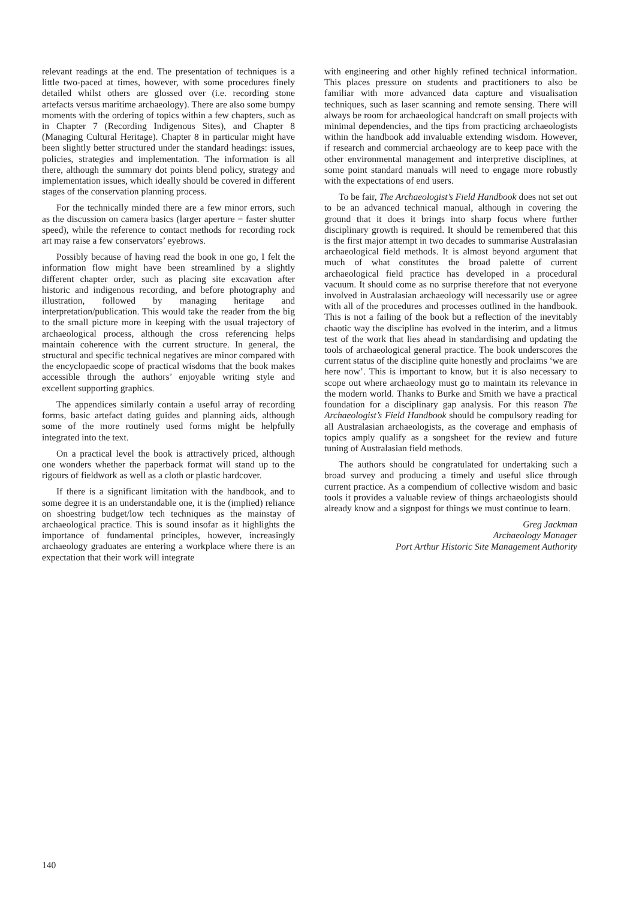relevant readings at the end. The presentation of techniques is a little two-paced at times, however, with some procedures finely detailed whilst others are glossed over (i.e. recording stone artefacts versus maritime archaeology). There are also some bumpy moments with the ordering of topics within a few chapters, such as in Chapter 7 (Recording Indigenous Sites), and Chapter 8 (Managing Cultural Heritage). Chapter 8 in particular might have been slightly better structured under the standard headings: issues, policies, strategies and implementation. The information is all there, although the summary dot points blend policy, strategy and implementation issues, which ideally should be covered in different stages of the conservation planning process.
For the technically minded there are a few minor errors, such as the discussion on camera basics (larger aperture = faster shutter speed), while the reference to contact methods for recording rock art may raise a few conservators’ eyebrows.
Possibly because of having read the book in one go, I felt the information flow might have been streamlined by a slightly different chapter order, such as placing site excavation after historic and indigenous recording, and before photography and illustration, followed by managing heritage and interpretation/publication. This would take the reader from the big to the small picture more in keeping with the usual trajectory of archaeological process, although the cross referencing helps maintain coherence with the current structure. In general, the structural and specific technical negatives are minor compared with the encyclopaedic scope of practical wisdoms that the book makes accessible through the authors’ enjoyable writing style and excellent supporting graphics.
The appendices similarly contain a useful array of recording forms, basic artefact dating guides and planning aids, although some of the more routinely used forms might be helpfully integrated into the text.
On a practical level the book is attractively priced, although one wonders whether the paperback format will stand up to the rigours of fieldwork as well as a cloth or plastic hardcover.
If there is a significant limitation with the handbook, and to some degree it is an understandable one, it is the (implied) reliance on shoestring budget/low tech techniques as the mainstay of archaeological practice. This is sound insofar as it highlights the importance of fundamental principles, however, increasingly archaeology graduates are entering a workplace where there is an expectation that their work will integrate
with engineering and other highly refined technical information. This places pressure on students and practitioners to also be familiar with more advanced data capture and visualisation techniques, such as laser scanning and remote sensing. There will always be room for archaeological handcraft on small projects with minimal dependencies, and the tips from practicing archaeologists within the handbook add invaluable extending wisdom. However, if research and commercial archaeology are to keep pace with the other environmental management and interpretive disciplines, at some point standard manuals will need to engage more robustly with the expectations of end users.
To be fair, The Archaeologist’s Field Handbook does not set out to be an advanced technical manual, although in covering the ground that it does it brings into sharp focus where further disciplinary growth is required. It should be remembered that this is the first major attempt in two decades to summarise Australasian archaeological field methods. It is almost beyond argument that much of what constitutes the broad palette of current archaeological field practice has developed in a procedural vacuum. It should come as no surprise therefore that not everyone involved in Australasian archaeology will necessarily use or agree with all of the procedures and processes outlined in the handbook. This is not a failing of the book but a reflection of the inevitably chaotic way the discipline has evolved in the interim, and a litmus test of the work that lies ahead in standardising and updating the tools of archaeological general practice. The book underscores the current status of the discipline quite honestly and proclaims ‘we are here now’. This is important to know, but it is also necessary to scope out where archaeology must go to maintain its relevance in the modern world. Thanks to Burke and Smith we have a practical foundation for a disciplinary gap analysis. For this reason The Archaeologist’s Field Handbook should be compulsory reading for all Australasian archaeologists, as the coverage and emphasis of topics amply qualify as a songsheet for the review and future tuning of Australasian field methods.
The authors should be congratulated for undertaking such a broad survey and producing a timely and useful slice through current practice. As a compendium of collective wisdom and basic tools it provides a valuable review of things archaeologists should already know and a signpost for things we must continue to learn.
Greg Jackman
Archaeology Manager
Port Arthur Historic Site Management Authority
140